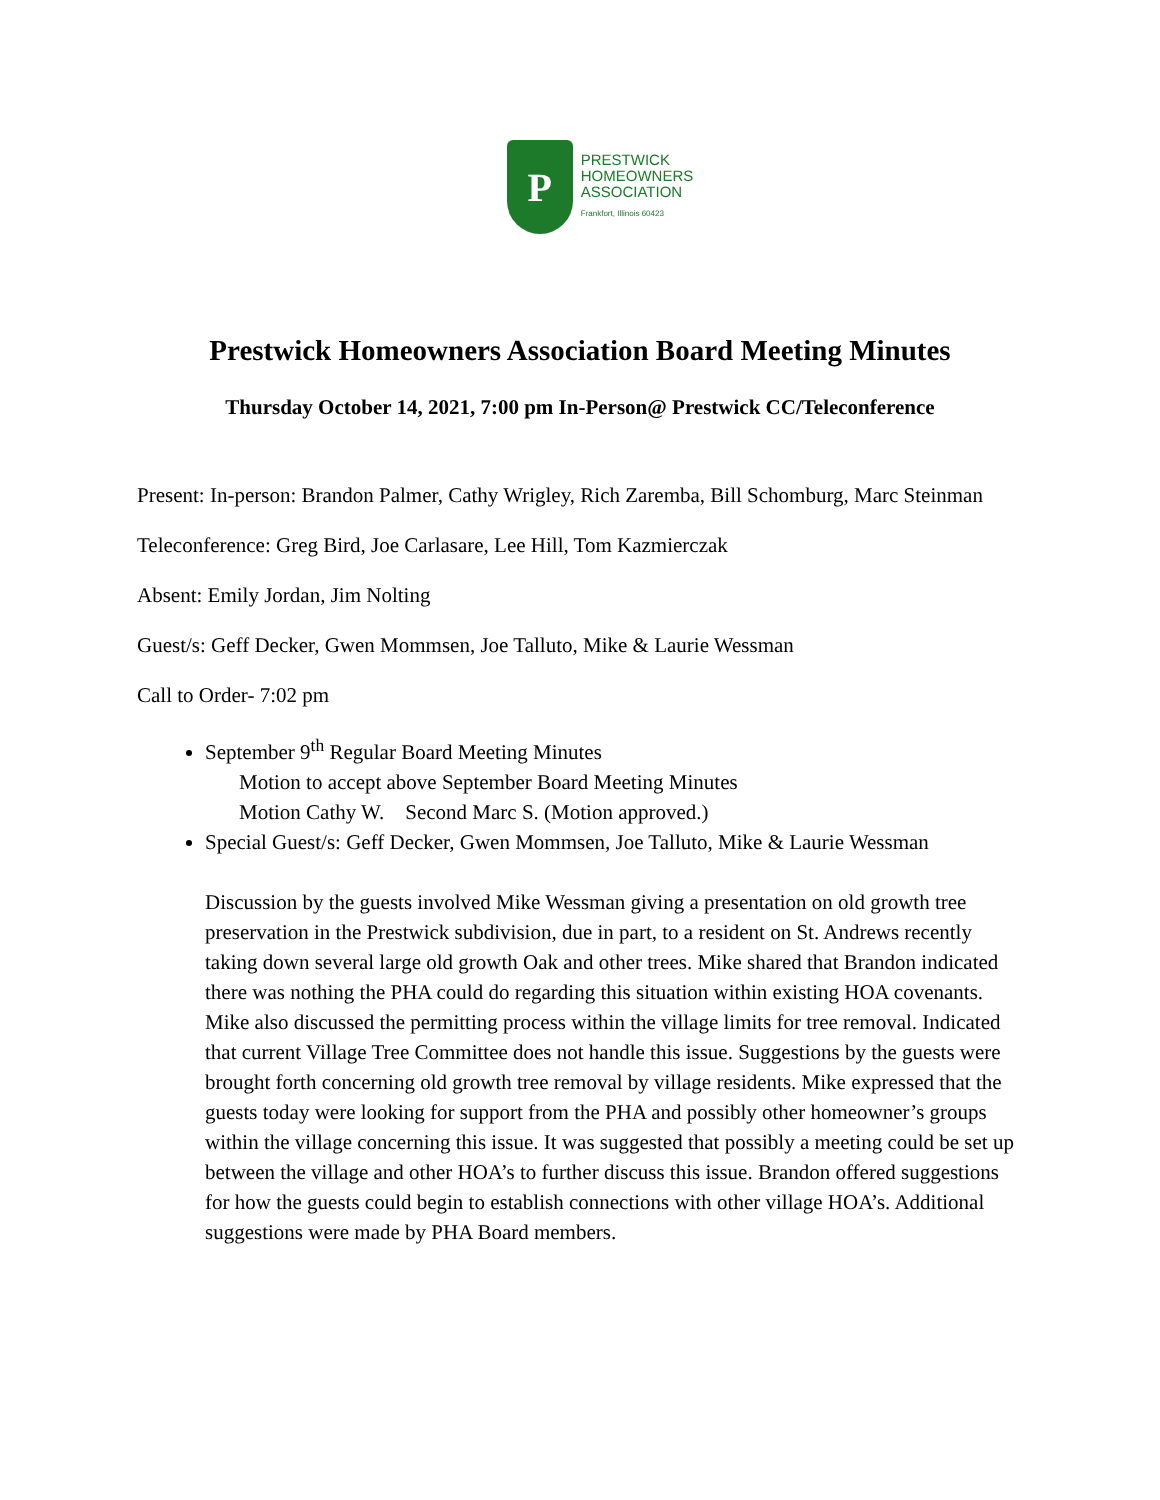P
PRESTWICK
HOMEOWNERS
ASSOCIATION
Frankfort, Illinois 60423
Prestwick Homeowners Association Board Meeting Minutes
Thursday October 14, 2021, 7:00 pm In-Person@ Prestwick CC/Teleconference
Present: In-person: Brandon Palmer, Cathy Wrigley, Rich Zaremba, Bill Schomburg, Marc Steinman
Teleconference: Greg Bird, Joe Carlasare, Lee Hill, Tom Kazmierczak
Absent: Emily Jordan, Jim Nolting
Guest/s: Geff Decker, Gwen Mommsen, Joe Talluto, Mike & Laurie Wessman
Call to Order- 7:02 pm
September 9<sup>th</sup> Regular Board Meeting Minutes
Motion to accept above September Board Meeting Minutes
Motion Cathy W. Second Marc S. (Motion approved.)
Special Guest/s: Geff Decker, Gwen Mommsen, Joe Talluto, Mike & Laurie Wessman
Discussion by the guests involved Mike Wessman giving a presentation on old growth tree preservation in the Prestwick subdivision, due in part, to a resident on St. Andrews recently taking down several large old growth Oak and other trees. Mike shared that Brandon indicated there was nothing the PHA could do regarding this situation within existing HOA covenants. Mike also discussed the permitting process within the village limits for tree removal. Indicated that current Village Tree Committee does not handle this issue. Suggestions by the guests were brought forth concerning old growth tree removal by village residents. Mike expressed that the guests today were looking for support from the PHA and possibly other homeowner’s groups within the village concerning this issue. It was suggested that possibly a meeting could be set up between the village and other HOA’s to further discuss this issue. Brandon offered suggestions for how the guests could begin to establish connections with other village HOA’s. Additional suggestions were made by PHA Board members.